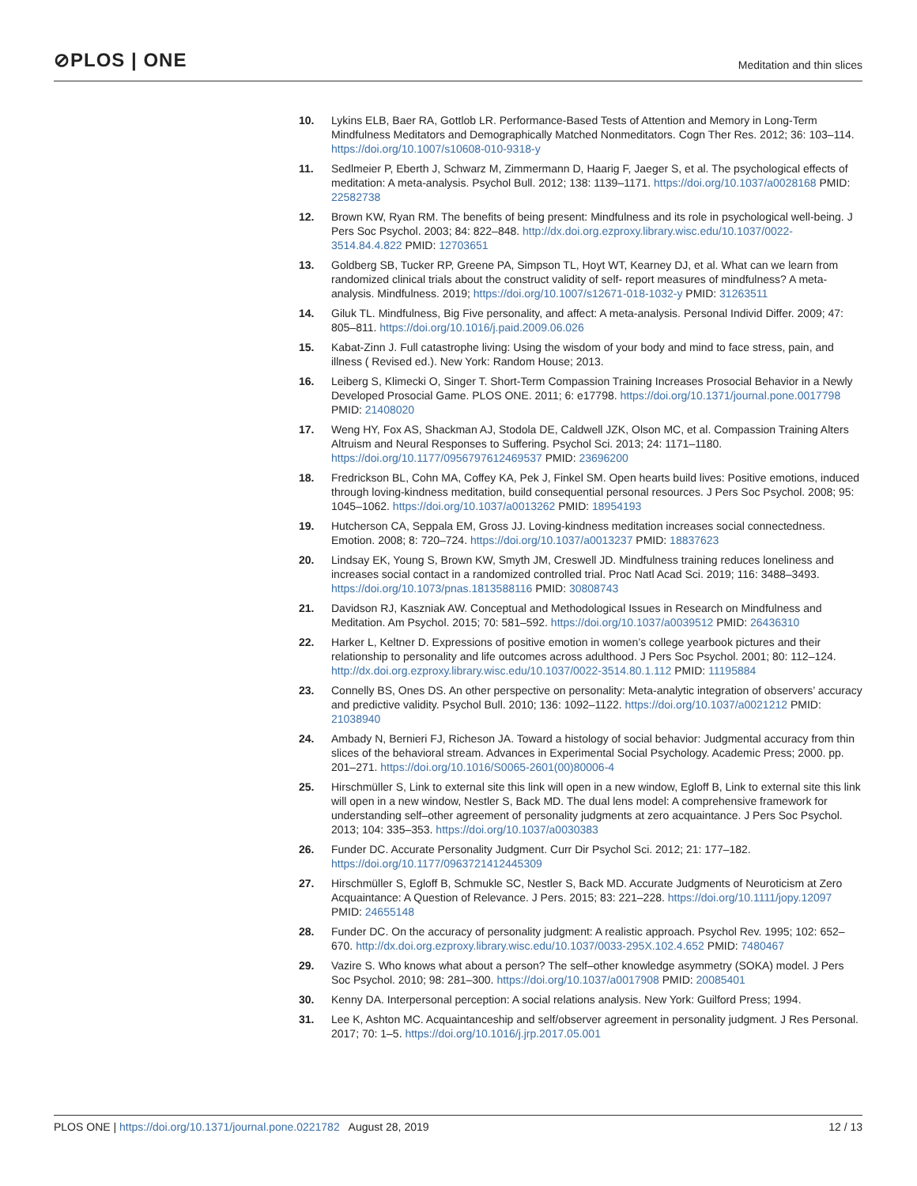⊘PLOS | ONE
Meditation and thin slices
10. Lykins ELB, Baer RA, Gottlob LR. Performance-Based Tests of Attention and Memory in Long-Term Mindfulness Meditators and Demographically Matched Nonmeditators. Cogn Ther Res. 2012; 36: 103–114. https://doi.org/10.1007/s10608-010-9318-y
11. Sedlmeier P, Eberth J, Schwarz M, Zimmermann D, Haarig F, Jaeger S, et al. The psychological effects of meditation: A meta-analysis. Psychol Bull. 2012; 138: 1139–1171. https://doi.org/10.1037/a0028168 PMID: 22582738
12. Brown KW, Ryan RM. The benefits of being present: Mindfulness and its role in psychological well-being. J Pers Soc Psychol. 2003; 84: 822–848. http://dx.doi.org.ezproxy.library.wisc.edu/10.1037/0022-3514.84.4.822 PMID: 12703651
13. Goldberg SB, Tucker RP, Greene PA, Simpson TL, Hoyt WT, Kearney DJ, et al. What can we learn from randomized clinical trials about the construct validity of self- report measures of mindfulness? A meta-analysis. Mindfulness. 2019; https://doi.org/10.1007/s12671-018-1032-y PMID: 31263511
14. Giluk TL. Mindfulness, Big Five personality, and affect: A meta-analysis. Personal Individ Differ. 2009; 47: 805–811. https://doi.org/10.1016/j.paid.2009.06.026
15. Kabat-Zinn J. Full catastrophe living: Using the wisdom of your body and mind to face stress, pain, and illness ( Revised ed.). New York: Random House; 2013.
16. Leiberg S, Klimecki O, Singer T. Short-Term Compassion Training Increases Prosocial Behavior in a Newly Developed Prosocial Game. PLOS ONE. 2011; 6: e17798. https://doi.org/10.1371/journal.pone.0017798 PMID: 21408020
17. Weng HY, Fox AS, Shackman AJ, Stodola DE, Caldwell JZK, Olson MC, et al. Compassion Training Alters Altruism and Neural Responses to Suffering. Psychol Sci. 2013; 24: 1171–1180. https://doi.org/10.1177/0956797612469537 PMID: 23696200
18. Fredrickson BL, Cohn MA, Coffey KA, Pek J, Finkel SM. Open hearts build lives: Positive emotions, induced through loving-kindness meditation, build consequential personal resources. J Pers Soc Psychol. 2008; 95: 1045–1062. https://doi.org/10.1037/a0013262 PMID: 18954193
19. Hutcherson CA, Seppala EM, Gross JJ. Loving-kindness meditation increases social connectedness. Emotion. 2008; 8: 720–724. https://doi.org/10.1037/a0013237 PMID: 18837623
20. Lindsay EK, Young S, Brown KW, Smyth JM, Creswell JD. Mindfulness training reduces loneliness and increases social contact in a randomized controlled trial. Proc Natl Acad Sci. 2019; 116: 3488–3493. https://doi.org/10.1073/pnas.1813588116 PMID: 30808743
21. Davidson RJ, Kaszniak AW. Conceptual and Methodological Issues in Research on Mindfulness and Meditation. Am Psychol. 2015; 70: 581–592. https://doi.org/10.1037/a0039512 PMID: 26436310
22. Harker L, Keltner D. Expressions of positive emotion in women’s college yearbook pictures and their relationship to personality and life outcomes across adulthood. J Pers Soc Psychol. 2001; 80: 112–124. http://dx.doi.org.ezproxy.library.wisc.edu/10.1037/0022-3514.80.1.112 PMID: 11195884
23. Connelly BS, Ones DS. An other perspective on personality: Meta-analytic integration of observers’ accuracy and predictive validity. Psychol Bull. 2010; 136: 1092–1122. https://doi.org/10.1037/a0021212 PMID: 21038940
24. Ambady N, Bernieri FJ, Richeson JA. Toward a histology of social behavior: Judgmental accuracy from thin slices of the behavioral stream. Advances in Experimental Social Psychology. Academic Press; 2000. pp. 201–271. https://doi.org/10.1016/S0065-2601(00)80006-4
25. Hirschmüller S, Link to external site this link will open in a new window, Egloff B, Link to external site this link will open in a new window, Nestler S, Back MD. The dual lens model: A comprehensive framework for understanding self–other agreement of personality judgments at zero acquaintance. J Pers Soc Psychol. 2013; 104: 335–353. https://doi.org/10.1037/a0030383
26. Funder DC. Accurate Personality Judgment. Curr Dir Psychol Sci. 2012; 21: 177–182. https://doi.org/10.1177/0963721412445309
27. Hirschmüller S, Egloff B, Schmukle SC, Nestler S, Back MD. Accurate Judgments of Neuroticism at Zero Acquaintance: A Question of Relevance. J Pers. 2015; 83: 221–228. https://doi.org/10.1111/jopy.12097 PMID: 24655148
28. Funder DC. On the accuracy of personality judgment: A realistic approach. Psychol Rev. 1995; 102: 652–670. http://dx.doi.org.ezproxy.library.wisc.edu/10.1037/0033-295X.102.4.652 PMID: 7480467
29. Vazire S. Who knows what about a person? The self–other knowledge asymmetry (SOKA) model. J Pers Soc Psychol. 2010; 98: 281–300. https://doi.org/10.1037/a0017908 PMID: 20085401
30. Kenny DA. Interpersonal perception: A social relations analysis. New York: Guilford Press; 1994.
31. Lee K, Ashton MC. Acquaintanceship and self/observer agreement in personality judgment. J Res Personal. 2017; 70: 1–5. https://doi.org/10.1016/j.jrp.2017.05.001
PLOS ONE | https://doi.org/10.1371/journal.pone.0221782 August 28, 2019
12 / 13